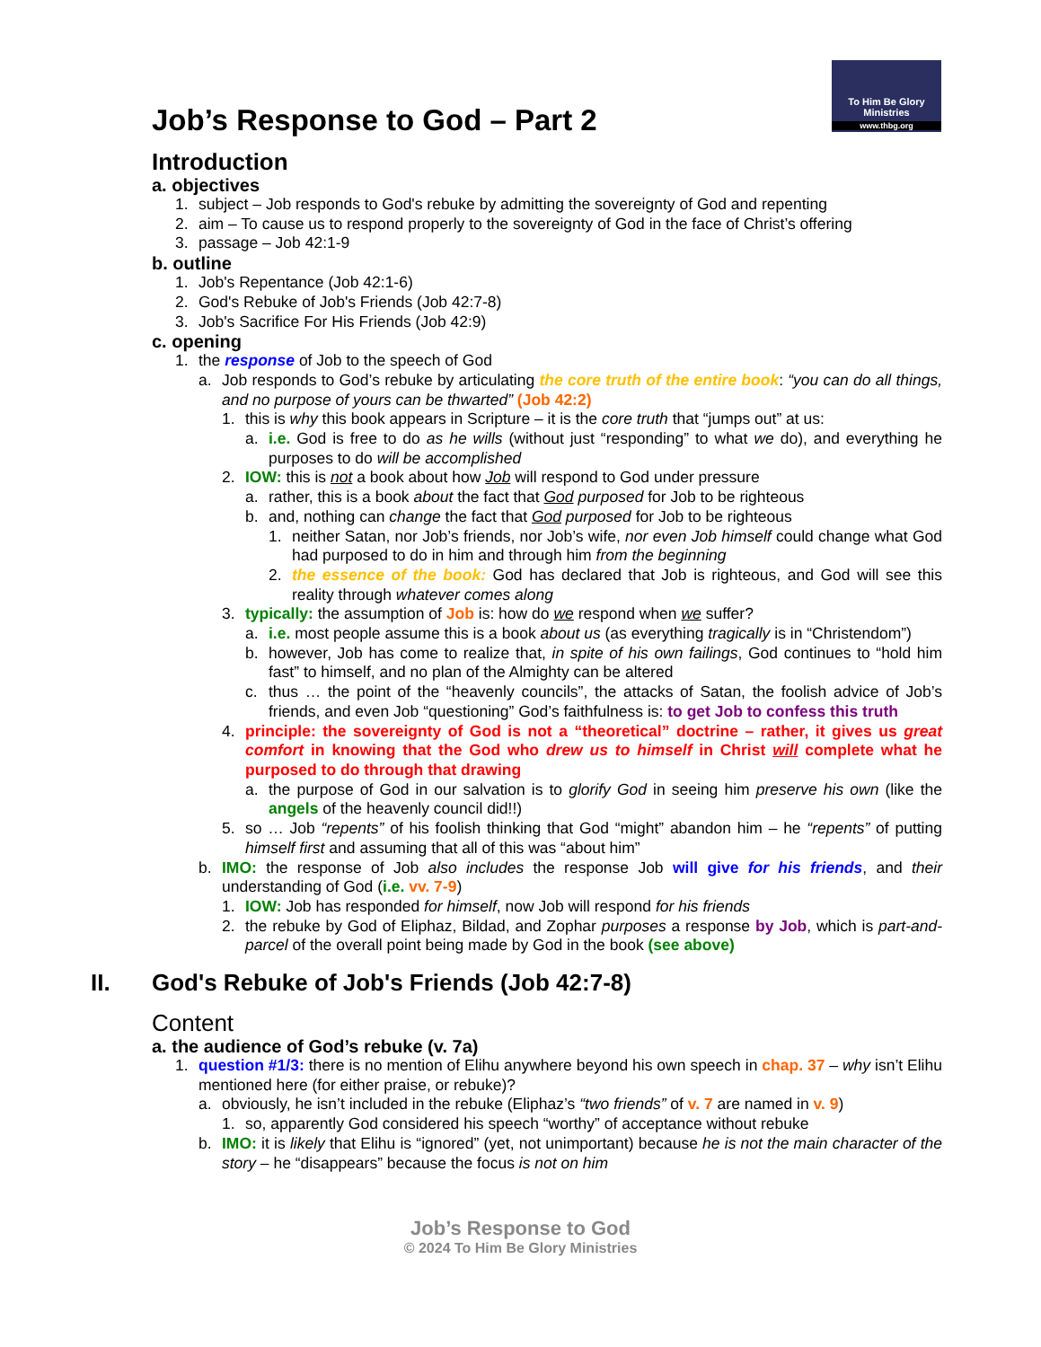To Him Be Glory
Ministries
www.thbg.org
Job’s Response to God – Part 2
Introduction
a. objectives
1. subject – Job responds to God's rebuke by admitting the sovereignty of God and repenting
2. aim – To cause us to respond properly to the sovereignty of God in the face of Christ’s offering
3. passage – Job 42:1-9
b. outline
1. Job's Repentance (Job 42:1-6)
2. God's Rebuke of Job's Friends (Job 42:7-8)
3. Job's Sacrifice For His Friends (Job 42:9)
c. opening
1. the response of Job to the speech of God
a. Job responds to God’s rebuke by articulating the core truth of the entire book: “you can do all things, and no purpose of yours can be thwarted” (Job 42:2)
1. this is why this book appears in Scripture – it is the core truth that “jumps out” at us:
a. i.e. God is free to do as he wills (without just “responding” to what we do), and everything he purposes to do will be accomplished
2. IOW: this is not a book about how Job will respond to God under pressure
a. rather, this is a book about the fact that God purposed for Job to be righteous
b. and, nothing can change the fact that God purposed for Job to be righteous
1. neither Satan, nor Job’s friends, nor Job’s wife, nor even Job himself could change what God had purposed to do in him and through him from the beginning
2. the essence of the book: God has declared that Job is righteous, and God will see this reality through whatever comes along
3. typically: the assumption of Job is: how do we respond when we suffer?
a. i.e. most people assume this is a book about us (as everything tragically is in “Christendom”)
b. however, Job has come to realize that, in spite of his own failings, God continues to “hold him fast” to himself, and no plan of the Almighty can be altered
c. thus … the point of the “heavenly councils”, the attacks of Satan, the foolish advice of Job’s friends, and even Job “questioning” God’s faithfulness is: to get Job to confess this truth
4. principle: the sovereignty of God is not a “theoretical” doctrine – rather, it gives us great comfort in knowing that the God who drew us to himself in Christ will complete what he purposed to do through that drawing
a. the purpose of God in our salvation is to glorify God in seeing him preserve his own (like the angels of the heavenly council did!!)
5. so … Job “repents” of his foolish thinking that God “might” abandon him – he “repents” of putting himself first and assuming that all of this was “about him”
b. IMO: the response of Job also includes the response Job will give for his friends, and their understanding of God (i.e. vv. 7-9)
1. IOW: Job has responded for himself, now Job will respond for his friends
2. the rebuke by God of Eliphaz, Bildad, and Zophar purposes a response by Job, which is part-and-parcel of the overall point being made by God in the book (see above)
II. God's Rebuke of Job's Friends (Job 42:7-8)
Content
a. the audience of God’s rebuke (v. 7a)
1. question #1/3: there is no mention of Elihu anywhere beyond his own speech in chap. 37 – why isn’t Elihu mentioned here (for either praise, or rebuke)?
a. obviously, he isn’t included in the rebuke (Eliphaz’s “two friends” of v. 7 are named in v. 9)
1. so, apparently God considered his speech “worthy” of acceptance without rebuke
b. IMO: it is likely that Elihu is “ignored” (yet, not unimportant) because he is not the main character of the story – he “disappears” because the focus is not on him
Job’s Response to God
© 2024 To Him Be Glory Ministries